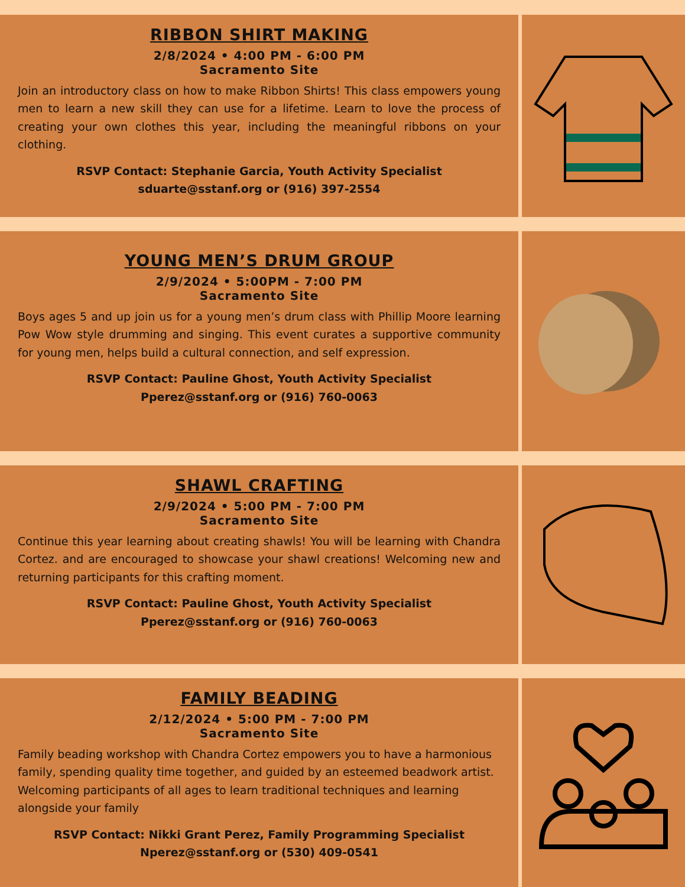RIBBON SHIRT MAKING
2/8/2024 • 4:00 PM - 6:00 PM
Sacramento Site
Join an introductory class on how to make Ribbon Shirts! This class empowers young men to learn a new skill they can use for a lifetime. Learn to love the process of creating your own clothes this year, including the meaningful ribbons on your clothing.
RSVP Contact: Stephanie Garcia, Youth Activity Specialist
sduarte@sstanf.org or (916) 397-2554
YOUNG MEN’S DRUM GROUP
2/9/2024 • 5:00PM - 7:00 PM
Sacramento Site
Boys ages 5 and up join us for a young men’s drum class with Phillip Moore learning Pow Wow style drumming and singing. This event curates a supportive community for young men, helps build a cultural connection, and self expression.
RSVP Contact: Pauline Ghost, Youth Activity Specialist
Pperez@sstanf.org or (916) 760-0063
SHAWL CRAFTING
2/9/2024 • 5:00 PM - 7:00 PM
Sacramento Site
Continue this year learning about creating shawls! You will be learning with Chandra Cortez. and are encouraged to showcase your shawl creations! Welcoming new and returning participants for this crafting moment.
RSVP Contact: Pauline Ghost, Youth Activity Specialist
Pperez@sstanf.org or (916) 760-0063
FAMILY BEADING
2/12/2024 • 5:00 PM - 7:00 PM
Sacramento Site
Family beading workshop with Chandra Cortez empowers you to have a harmonious family, spending quality time together, and guided by an esteemed beadwork artist. Welcoming participants of all ages to learn traditional techniques and learning alongside your family
RSVP Contact: Nikki Grant Perez, Family Programming Specialist
Nperez@sstanf.org or (530) 409-0541